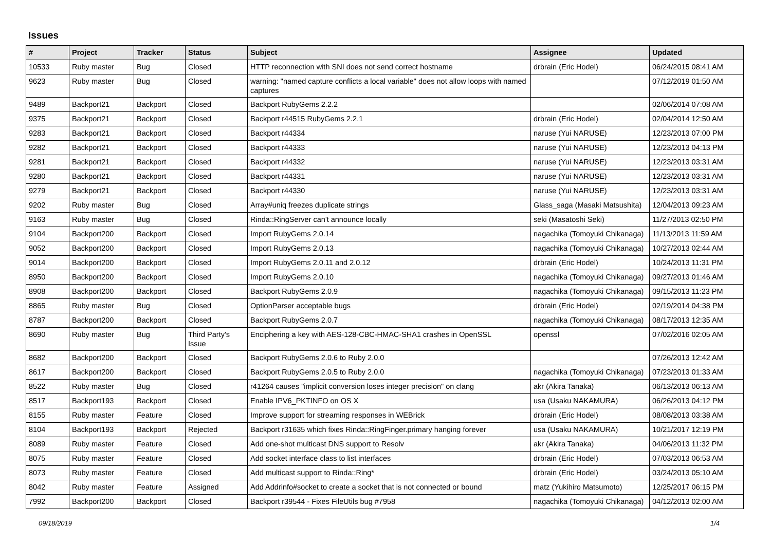Issues
| # | Project | Tracker | Status | Subject | Assignee | Updated |
| --- | --- | --- | --- | --- | --- | --- |
| 10533 | Ruby master | Bug | Closed | HTTP reconnection with SNI does not send correct hostname | drbrain (Eric Hodel) | 06/24/2015 08:41 AM |
| 9623 | Ruby master | Bug | Closed | warning: "named capture conflicts a local variable" does not allow loops with named captures | | 07/12/2019 01:50 AM |
| 9489 | Backport21 | Backport | Closed | Backport RubyGems 2.2.2 | | 02/06/2014 07:08 AM |
| 9375 | Backport21 | Backport | Closed | Backport r44515 RubyGems 2.2.1 | drbrain (Eric Hodel) | 02/04/2014 12:50 AM |
| 9283 | Backport21 | Backport | Closed | Backport r44334 | naruse (Yui NARUSE) | 12/23/2013 07:00 PM |
| 9282 | Backport21 | Backport | Closed | Backport r44333 | naruse (Yui NARUSE) | 12/23/2013 04:13 PM |
| 9281 | Backport21 | Backport | Closed | Backport r44332 | naruse (Yui NARUSE) | 12/23/2013 03:31 AM |
| 9280 | Backport21 | Backport | Closed | Backport r44331 | naruse (Yui NARUSE) | 12/23/2013 03:31 AM |
| 9279 | Backport21 | Backport | Closed | Backport r44330 | naruse (Yui NARUSE) | 12/23/2013 03:31 AM |
| 9202 | Ruby master | Bug | Closed | Array#uniq freezes duplicate strings | Glass_saga (Masaki Matsushita) | 12/04/2013 09:23 AM |
| 9163 | Ruby master | Bug | Closed | Rinda::RingServer can't announce locally | seki (Masatoshi Seki) | 11/27/2013 02:50 PM |
| 9104 | Backport200 | Backport | Closed | Import RubyGems 2.0.14 | nagachika (Tomoyuki Chikanaga) | 11/13/2013 11:59 AM |
| 9052 | Backport200 | Backport | Closed | Import RubyGems 2.0.13 | nagachika (Tomoyuki Chikanaga) | 10/27/2013 02:44 AM |
| 9014 | Backport200 | Backport | Closed | Import RubyGems 2.0.11 and 2.0.12 | drbrain (Eric Hodel) | 10/24/2013 11:31 PM |
| 8950 | Backport200 | Backport | Closed | Import RubyGems 2.0.10 | nagachika (Tomoyuki Chikanaga) | 09/27/2013 01:46 AM |
| 8908 | Backport200 | Backport | Closed | Backport RubyGems 2.0.9 | nagachika (Tomoyuki Chikanaga) | 09/15/2013 11:23 PM |
| 8865 | Ruby master | Bug | Closed | OptionParser acceptable bugs | drbrain (Eric Hodel) | 02/19/2014 04:38 PM |
| 8787 | Backport200 | Backport | Closed | Backport RubyGems 2.0.7 | nagachika (Tomoyuki Chikanaga) | 08/17/2013 12:35 AM |
| 8690 | Ruby master | Bug | Third Party's Issue | Enciphering a key with AES-128-CBC-HMAC-SHA1 crashes in OpenSSL | openssl | 07/02/2016 02:05 AM |
| 8682 | Backport200 | Backport | Closed | Backport RubyGems 2.0.6 to Ruby 2.0.0 | | 07/26/2013 12:42 AM |
| 8617 | Backport200 | Backport | Closed | Backport RubyGems 2.0.5 to Ruby 2.0.0 | nagachika (Tomoyuki Chikanaga) | 07/23/2013 01:33 AM |
| 8522 | Ruby master | Bug | Closed | r41264 causes "implicit conversion loses integer precision" on clang | akr (Akira Tanaka) | 06/13/2013 06:13 AM |
| 8517 | Backport193 | Backport | Closed | Enable IPV6_PKTINFO on OS X | usa (Usaku NAKAMURA) | 06/26/2013 04:12 PM |
| 8155 | Ruby master | Feature | Closed | Improve support for streaming responses in WEBrick | drbrain (Eric Hodel) | 08/08/2013 03:38 AM |
| 8104 | Backport193 | Backport | Rejected | Backport r31635 which fixes Rinda::RingFinger.primary hanging forever | usa (Usaku NAKAMURA) | 10/21/2017 12:19 PM |
| 8089 | Ruby master | Feature | Closed | Add one-shot multicast DNS support to Resolv | akr (Akira Tanaka) | 04/06/2013 11:32 PM |
| 8075 | Ruby master | Feature | Closed | Add socket interface class to list interfaces | drbrain (Eric Hodel) | 07/03/2013 06:53 AM |
| 8073 | Ruby master | Feature | Closed | Add multicast support to Rinda::Ring* | drbrain (Eric Hodel) | 03/24/2013 05:10 AM |
| 8042 | Ruby master | Feature | Assigned | Add Addrinfo#socket to create a socket that is not connected or bound | matz (Yukihiro Matsumoto) | 12/25/2017 06:15 PM |
| 7992 | Backport200 | Backport | Closed | Backport r39544 - Fixes FileUtils bug #7958 | nagachika (Tomoyuki Chikanaga) | 04/12/2013 02:00 AM |
09/18/2019 1/4